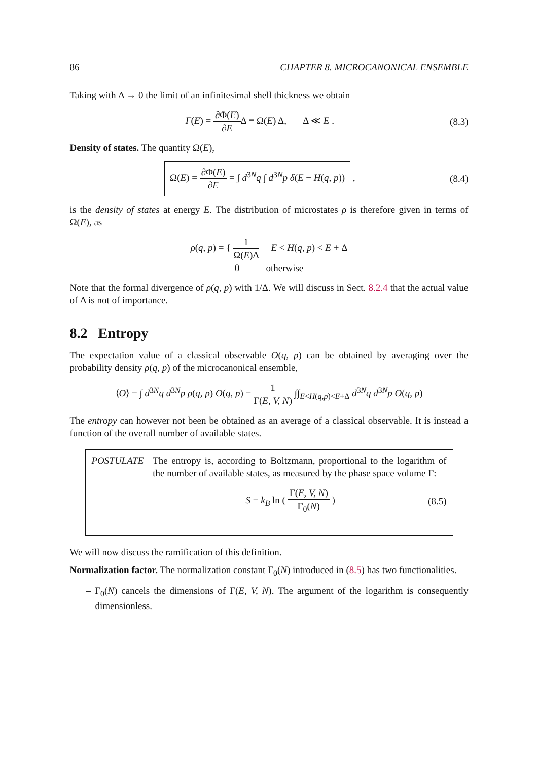86 CHAPTER 8. MICROCANONICAL ENSEMBLE
Taking with Δ → 0 the limit of an infinitesimal shell thickness we obtain
Γ(E) = ∂Φ(E) ∂EΔ ≡ Ω(E) Δ, Δ ≪ E .
(8.3)
Density of states. The quantity Ω(E),
Ω(E) = ∂Φ(E) ∂E = ∫ d<sup>3N</sup>q ∫ d<sup>3N</sup>p δ(E − H(q, p)) ,
(8.4)
is the density of states at energy E. The distribution of microstates ρ is therefore given in terms of Ω(E), as
ρ(q, p) = { 1 Ω(E)Δ E < H(q, p) < E + Δ
0 otherwise
Note that the formal divergence of ρ(q, p) with 1/Δ. We will discuss in Sect. 8.2.4 that the actual value of Δ is not of importance.
8.2 Entropy
The expectation value of a classical observable O(q, p) can be obtained by averaging over the probability density ρ(q, p) of the microcanonical ensemble,
⟨O⟩ = ∫ d<sup>3N</sup>q d<sup>3N</sup>p ρ(q, p) O(q, p) = 1 Γ(E, V, N) ∫∫<sub>E<H(q,p)<E+Δ</sub> d<sup>3N</sup>q d<sup>3N</sup>p O(q, p)
The entropy can however not been be obtained as an average of a classical observable. It is instead a function of the overall number of available states.
POSTULATE The entropy is, according to Boltzmann, proportional to the logarithm of the number of available states, as measured by the phase space volume Γ:
S = k<sub>B</sub> ln ( Γ(E, V, N) Γ<sub>0</sub>(N) ) (8.5)
We will now discuss the ramification of this definition.
Normalization factor. The normalization constant Γ<sub>0</sub>(N) introduced in (8.5) has two functionalities.
– Γ<sub>0</sub>(N) cancels the dimensions of Γ(E, V, N). The argument of the logarithm is consequently dimensionless.